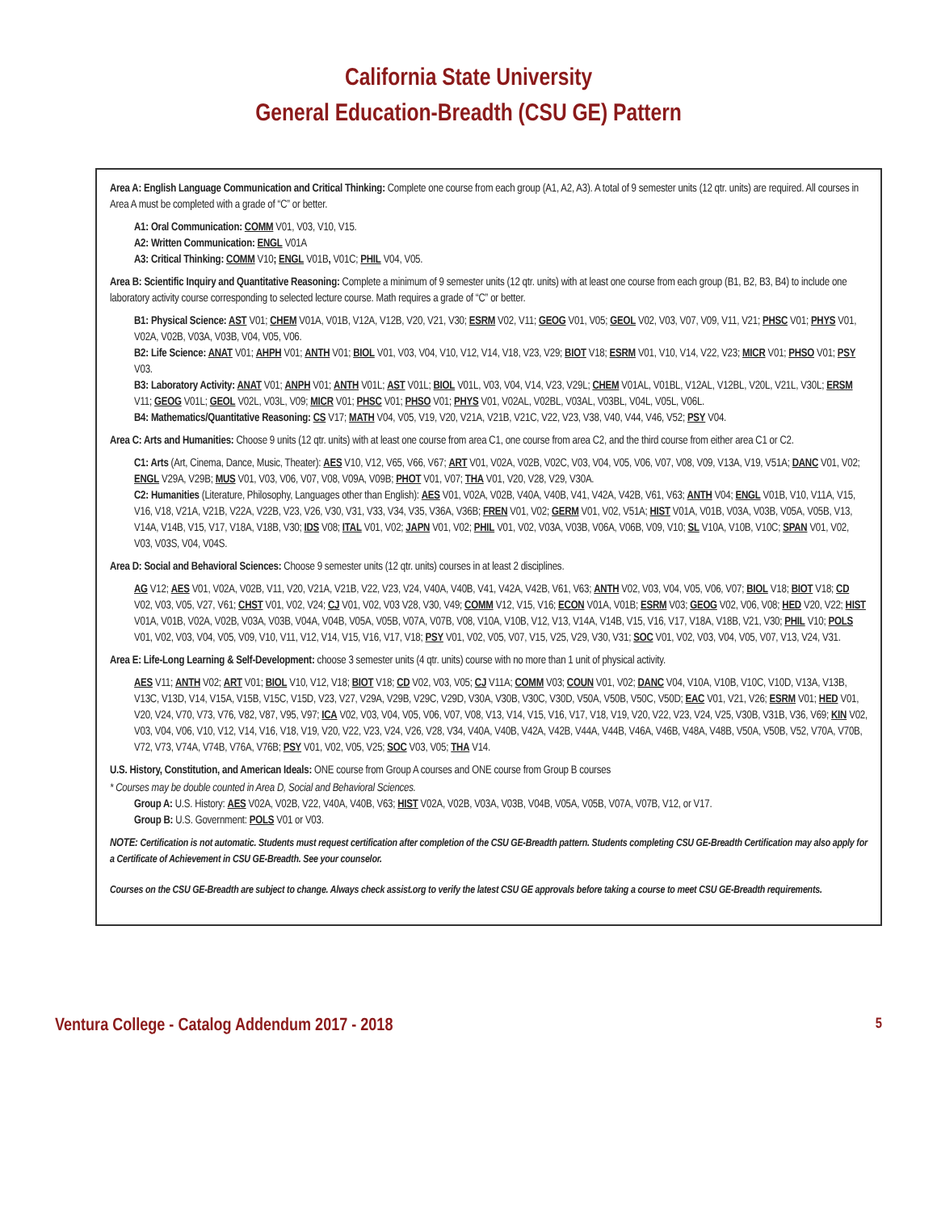California State University
General Education-Breadth (CSU GE) Pattern
Area A: English Language Communication and Critical Thinking: Complete one course from each group (A1, A2, A3). A total of 9 semester units (12 qtr. units) are required. All courses in Area A must be completed with a grade of “C” or better.
A1: Oral Communication: COMM V01, V03, V10, V15.
A2: Written Communication: ENGL V01A
A3: Critical Thinking: COMM V10; ENGL V01B, V01C; PHIL V04, V05.
Area B: Scientific Inquiry and Quantitative Reasoning: Complete a minimum of 9 semester units (12 qtr. units) with at least one course from each group (B1, B2, B3, B4) to include one laboratory activity course corresponding to selected lecture course. Math requires a grade of “C” or better.
B1: Physical Science: AST V01; CHEM V01A, V01B, V12A, V12B, V20, V21, V30; ESRM V02, V11; GEOG V01, V05; GEOL V02, V03, V07, V09, V11, V21; PHSC V01; PHYS V01, V02A, V02B, V03A, V03B, V04, V05, V06.
B2: Life Science: ANAT V01; AHPH V01; ANTH V01; BIOL V01, V03, V04, V10, V12, V14, V18, V23, V29; BIOT V18; ESRM V01, V10, V14, V22, V23; MICR V01; PHSO V01; PSY V03.
B3: Laboratory Activity: ANAT V01; ANPH V01; ANTH V01L; AST V01L; BIOL V01L, V03, V04, V14, V23, V29L; CHEM V01AL, V01BL, V12AL, V12BL, V20L, V21L, V30L; ERSM V11; GEOG V01L; GEOL V02L, V03L, V09; MICR V01; PHSC V01; PHSO V01; PHYS V01, V02AL, V02BL, V03AL, V03BL, V04L, V05L, V06L.
B4: Mathematics/Quantitative Reasoning: CS V17; MATH V04, V05, V19, V20, V21A, V21B, V21C, V22, V23, V38, V40, V44, V46, V52; PSY V04.
Area C: Arts and Humanities: Choose 9 units (12 qtr. units) with at least one course from area C1, one course from area C2, and the third course from either area C1 or C2.
C1: Arts (Art, Cinema, Dance, Music, Theater): AES V10, V12, V65, V66, V67; ART V01, V02A, V02B, V02C, V03, V04, V05, V06, V07, V08, V09, V13A, V19, V51A; DANC V01, V02; ENGL V29A, V29B; MUS V01, V03, V06, V07, V08, V09A, V09B; PHOT V01, V07; THA V01, V20, V28, V29, V30A.
C2: Humanities (Literature, Philosophy, Languages other than English): AES V01, V02A, V02B, V40A, V40B, V41, V42A, V42B, V61, V63; ANTH V04; ENGL V01B, V10, V11A, V15, V16, V18, V21A, V21B, V22A, V22B, V23, V26, V30, V31, V33, V34, V35, V36A, V36B; FREN V01, V02; GERM V01, V02, V51A; HIST V01A, V01B, V03A, V03B, V05A, V05B, V13, V14A, V14B, V15, V17, V18A, V18B, V30; IDS V08; ITAL V01, V02; JAPN V01, V02; PHIL V01, V02, V03A, V03B, V06A, V06B, V09, V10; SL V10A, V10B, V10C; SPAN V01, V02, V03, V03S, V04, V04S.
Area D: Social and Behavioral Sciences: Choose 9 semester units (12 qtr. units) courses in at least 2 disciplines.
AG V12; AES V01, V02A, V02B, V11, V20, V21A, V21B, V22, V23, V24, V40A, V40B, V41, V42A, V42B, V61, V63; ANTH V02, V03, V04, V05, V06, V07; BIOL V18; BIOT V18; CD V02, V03, V05, V27, V61; CHST V01, V02, V24; CJ V01, V02, V03 V28, V30, V49; COMM V12, V15, V16; ECON V01A, V01B; ESRM V03; GEOG V02, V06, V08; HED V20, V22; HIST V01A, V01B, V02A, V02B, V03A, V03B, V04A, V04B, V05A, V05B, V07A, V07B, V08, V10A, V10B, V12, V13, V14A, V14B, V15, V16, V17, V18A, V18B, V21, V30; PHIL V10; POLS V01, V02, V03, V04, V05, V09, V10, V11, V12, V14, V15, V16, V17, V18; PSY V01, V02, V05, V07, V15, V25, V29, V30, V31; SOC V01, V02, V03, V04, V05, V07, V13, V24, V31.
Area E: Life-Long Learning & Self-Development: choose 3 semester units (4 qtr. units) course with no more than 1 unit of physical activity.
AES V11; ANTH V02; ART V01; BIOL V10, V12, V18; BIOT V18; CD V02, V03, V05; CJ V11A; COMM V03; COUN V01, V02; DANC V04, V10A, V10B, V10C, V10D, V13A, V13B, V13C, V13D, V14, V15A, V15B, V15C, V15D, V23, V27, V29A, V29B, V29C, V29D, V30A, V30B, V30C, V30D, V50A, V50B, V50C, V50D; EAC V01, V21, V26; ESRM V01; HED V01, V20, V24, V70, V73, V76, V82, V87, V95, V97; ICA V02, V03, V04, V05, V06, V07, V08, V13, V14, V15, V16, V17, V18, V19, V20, V22, V23, V24, V25, V30B, V31B, V36, V69; KIN V02, V03, V04, V06, V10, V12, V14, V16, V18, V19, V20, V22, V23, V24, V26, V28, V34, V40A, V40B, V42A, V42B, V44A, V44B, V46A, V46B, V48A, V48B, V50A, V50B, V52, V70A, V70B, V72, V73, V74A, V74B, V76A, V76B; PSY V01, V02, V05, V25; SOC V03, V05; THA V14.
U.S. History, Constitution, and American Ideals: ONE course from Group A courses and ONE course from Group B courses
* Courses may be double counted in Area D, Social and Behavioral Sciences.
Group A: U.S. History: AES V02A, V02B, V22, V40A, V40B, V63; HIST V02A, V02B, V03A, V03B, V04B, V05A, V05B, V07A, V07B, V12, or V17.
Group B: U.S. Government: POLS V01 or V03.
NOTE: Certification is not automatic. Students must request certification after completion of the CSU GE-Breadth pattern. Students completing CSU GE-Breadth Certification may also apply for a Certificate of Achievement in CSU GE-Breadth. See your counselor.
Courses on the CSU GE-Breadth are subject to change. Always check assist.org to verify the latest CSU GE approvals before taking a course to meet CSU GE-Breadth requirements.
Ventura College - Catalog Addendum 2017 - 2018 5